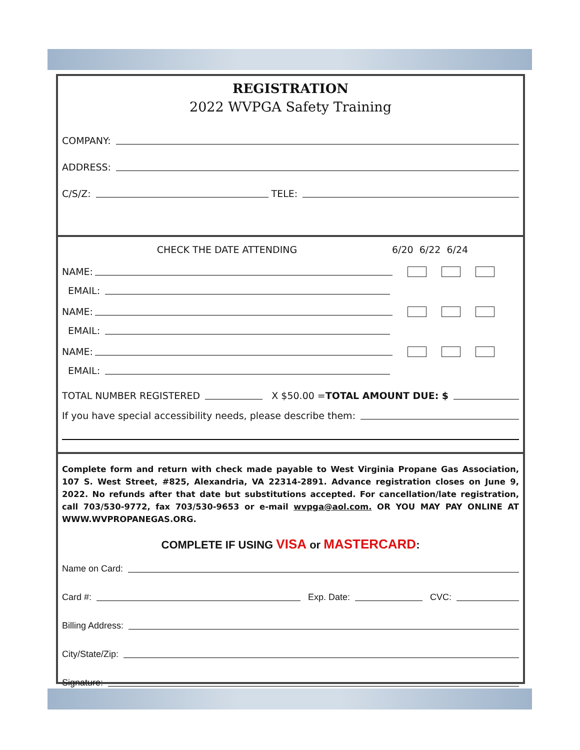REGISTRATION
2022 WVPGA Safety Training
COMPANY:
ADDRESS:
C/S/Z: TELE:
CHECK THE DATE ATTENDING 6/20 6/22 6/24
NAME:
EMAIL:
NAME:
EMAIL:
NAME:
EMAIL:
TOTAL NUMBER REGISTERED X $50.00 = TOTAL AMOUNT DUE: $
If you have special accessibility needs, please describe them:
Complete form and return with check made payable to West Virginia Propane Gas Association, 107 S. West Street, #825, Alexandria, VA 22314-2891. Advance registration closes on June 9, 2022. No refunds after that date but substitutions accepted. For cancellation/late registration, call 703/530-9772, fax 703/530-9653 or e-mail wvpga@aol.com. OR YOU MAY PAY ONLINE AT WWW.WVPROPANEGAS.ORG.
COMPLETE IF USING VISA or MASTERCARD:
Name on Card:
Card #: Exp. Date: CVC:
Billing Address:
City/State/Zip:
Signature: